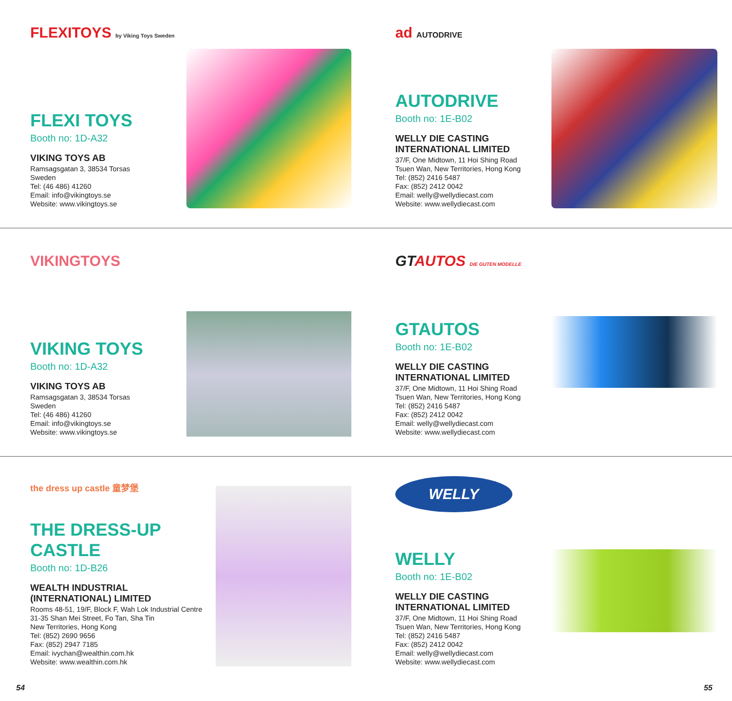FLEXITOYS by Viking Toys Sweden
FLEXI TOYS
Booth no: 1D-A32
VIKING TOYS AB
Ramsagsgatan 3, 38534 Torsas
Sweden
Tel: (46 486) 41260
Email: info@vikingtoys.se
Website: www.vikingtoys.se
ad AUTODRIVE
AUTODRIVE
Booth no: 1E-B02
WELLY DIE CASTING INTERNATIONAL LIMITED
37/F, One Midtown, 11 Hoi Shing Road
Tsuen Wan, New Territories, Hong Kong
Tel: (852) 2416 5487
Fax: (852) 2412 0042
Email: welly@wellydiecast.com
Website: www.wellydiecast.com
VIKINGTOYS
VIKING TOYS
Booth no: 1D-A32
VIKING TOYS AB
Ramsagsgatan 3, 38534 Torsas
Sweden
Tel: (46 486) 41260
Email: info@vikingtoys.se
Website: www.vikingtoys.se
GTAUTOS DIE GUTEN MODELLE
GTAUTOS
Booth no: 1E-B02
WELLY DIE CASTING INTERNATIONAL LIMITED
37/F, One Midtown, 11 Hoi Shing Road
Tsuen Wan, New Territories, Hong Kong
Tel: (852) 2416 5487
Fax: (852) 2412 0042
Email: welly@wellydiecast.com
Website: www.wellydiecast.com
the dress up castle 童梦堡
THE DRESS-UP CASTLE
Booth no: 1D-B26
WEALTH INDUSTRIAL (INTERNATIONAL) LIMITED
Rooms 48-51, 19/F, Block F, Wah Lok Industrial Centre
31-35 Shan Mei Street, Fo Tan, Sha Tin
New Territories, Hong Kong
Tel: (852) 2690 9656
Fax: (852) 2947 7185
Email: ivychan@wealthin.com.hk
Website: www.wealthin.com.hk
WELLY
WELLY
Booth no: 1E-B02
WELLY DIE CASTING INTERNATIONAL LIMITED
37/F, One Midtown, 11 Hoi Shing Road
Tsuen Wan, New Territories, Hong Kong
Tel: (852) 2416 5487
Fax: (852) 2412 0042
Email: welly@wellydiecast.com
Website: www.wellydiecast.com
54 55